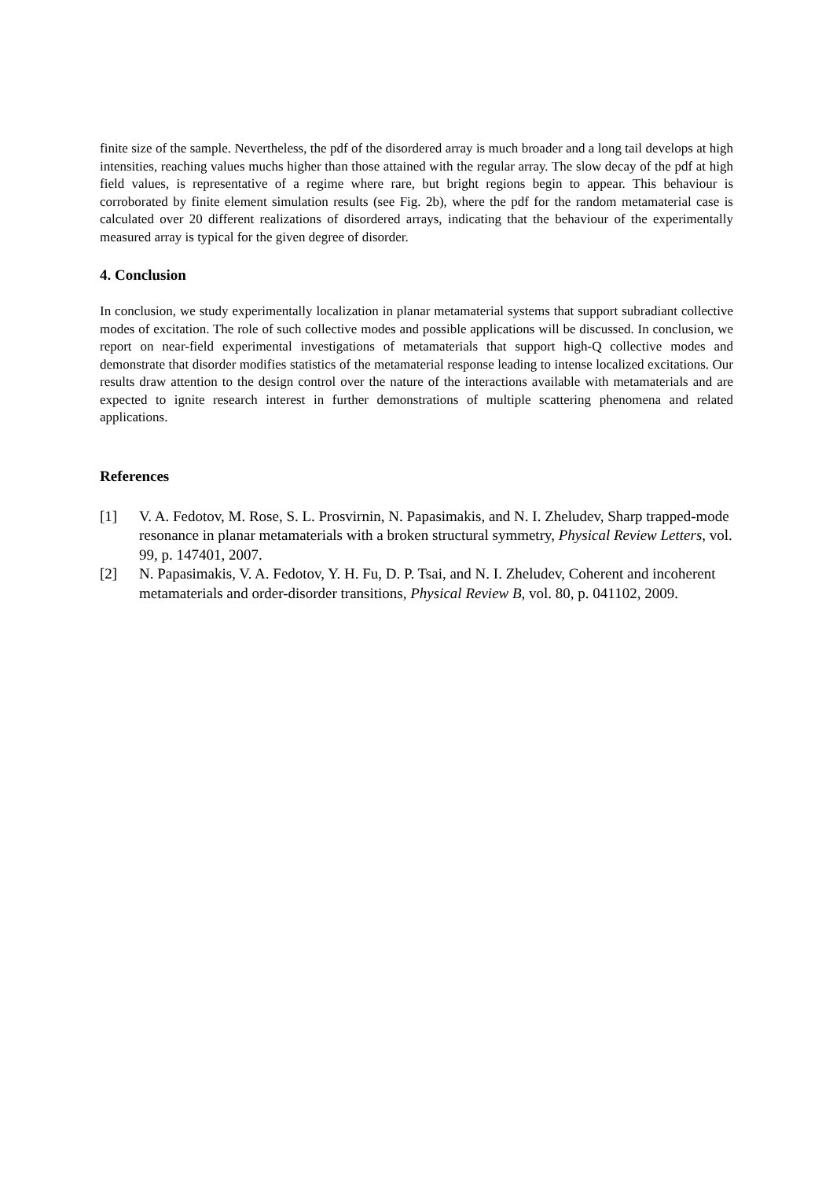finite size of the sample. Nevertheless, the pdf of the disordered array is much broader and a long tail develops at high intensities, reaching values muchs higher than those attained with the regular array. The slow decay of the pdf at high field values, is representative of a regime where rare, but bright regions begin to appear. This behaviour is corroborated by finite element simulation results (see Fig. 2b), where the pdf for the random metamaterial case is calculated over 20 different realizations of disordered arrays, indicating that the behaviour of the experimentally measured array is typical for the given degree of disorder.
4. Conclusion
In conclusion, we study experimentally localization in planar metamaterial systems that support subradiant collective modes of excitation. The role of such collective modes and possible applications will be discussed. In conclusion, we report on near-field experimental investigations of metamaterials that support high-Q collective modes and demonstrate that disorder modifies statistics of the metamaterial response leading to intense localized excitations. Our results draw attention to the design control over the nature of the interactions available with metamaterials and are expected to ignite research interest in further demonstrations of multiple scattering phenomena and related applications.
References
[1] V. A. Fedotov, M. Rose, S. L. Prosvirnin, N. Papasimakis, and N. I. Zheludev, Sharp trapped-mode resonance in planar metamaterials with a broken structural symmetry, Physical Review Letters, vol. 99, p. 147401, 2007.
[2] N. Papasimakis, V. A. Fedotov, Y. H. Fu, D. P. Tsai, and N. I. Zheludev, Coherent and incoherent metamaterials and order-disorder transitions, Physical Review B, vol. 80, p. 041102, 2009.